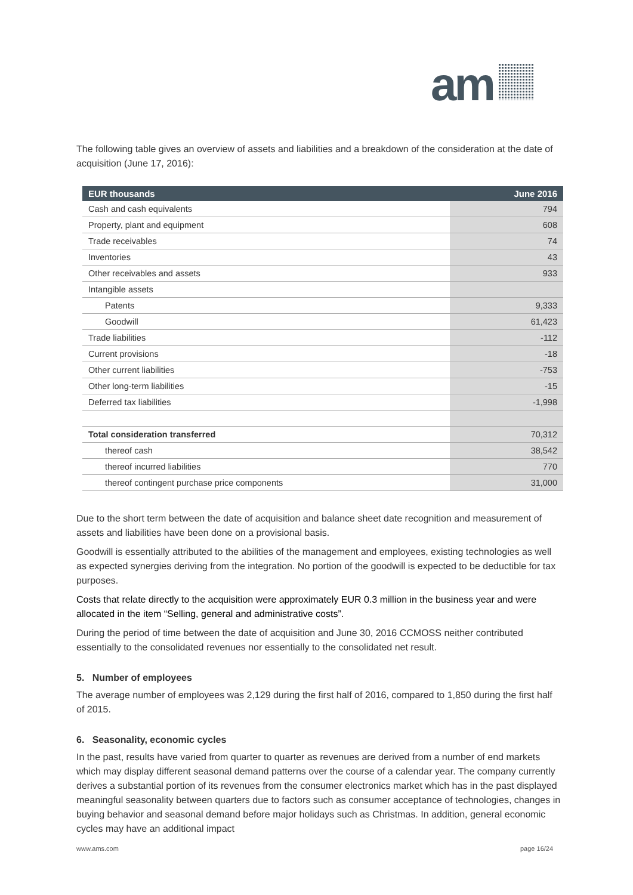am
The following table gives an overview of assets and liabilities and a breakdown of the consideration at the date of acquisition (June 17, 2016):
| EUR thousands | June 2016 |
| --- | --- |
| Cash and cash equivalents | 794 |
| Property, plant and equipment | 608 |
| Trade receivables | 74 |
| Inventories | 43 |
| Other receivables and assets | 933 |
| Intangible assets | |
| Patents | 9,333 |
| Goodwill | 61,423 |
| Trade liabilities | -112 |
| Current provisions | -18 |
| Other current liabilities | -753 |
| Other long-term liabilities | -15 |
| Deferred tax liabilities | -1,998 |
| Total consideration transferred | 70,312 |
| thereof cash | 38,542 |
| thereof incurred liabilities | 770 |
| thereof contingent purchase price components | 31,000 |
Due to the short term between the date of acquisition and balance sheet date recognition and measurement of assets and liabilities have been done on a provisional basis.
Goodwill is essentially attributed to the abilities of the management and employees, existing technologies as well as expected synergies deriving from the integration. No portion of the goodwill is expected to be deductible for tax purposes.
Costs that relate directly to the acquisition were approximately EUR 0.3 million in the business year and were allocated in the item “Selling, general and administrative costs”.
During the period of time between the date of acquisition and June 30, 2016 CCMOSS neither contributed essentially to the consolidated revenues nor essentially to the consolidated net result.
5. Number of employees
The average number of employees was 2,129 during the first half of 2016, compared to 1,850 during the first half of 2015.
6. Seasonality, economic cycles
In the past, results have varied from quarter to quarter as revenues are derived from a number of end markets which may display different seasonal demand patterns over the course of a calendar year. The company currently derives a substantial portion of its revenues from the consumer electronics market which has in the past displayed meaningful seasonality between quarters due to factors such as consumer acceptance of technologies, changes in buying behavior and seasonal demand before major holidays such as Christmas. In addition, general economic cycles may have an additional impact
www.ams.com page 16/24